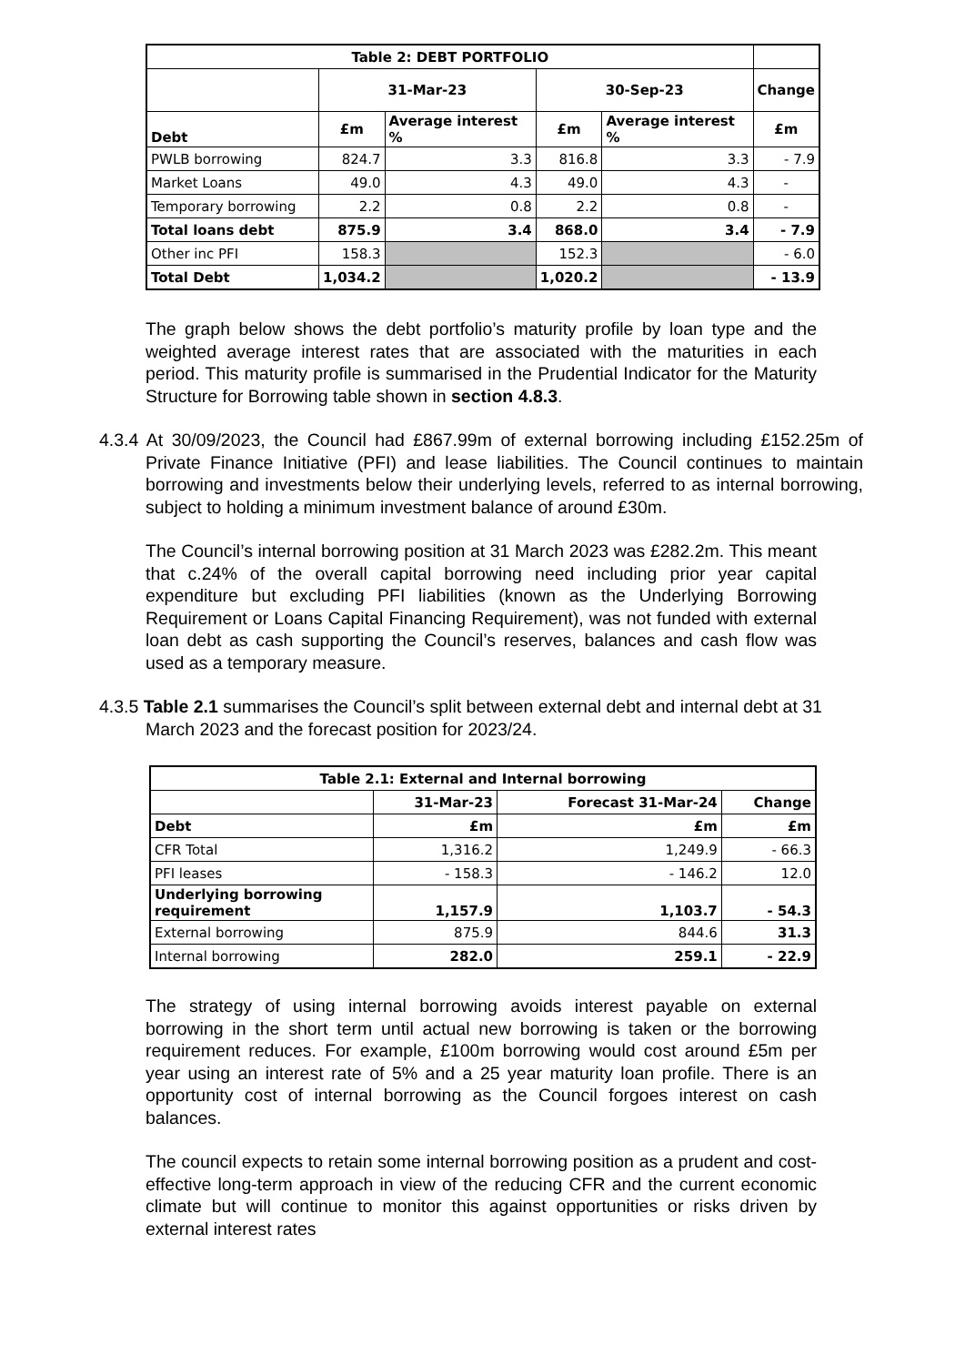| Table 2: DEBT PORTFOLIO | | | | | |
| --- | --- | --- | --- | --- | --- |
| | 31-Mar-23 | | 30-Sep-23 | | Change |
| Debt | £m | Average interest % | £m | Average interest % | £m |
| PWLB borrowing | 824.7 | 3.3 | 816.8 | 3.3 | - 7.9 |
| Market Loans | 49.0 | 4.3 | 49.0 | 4.3 | - |
| Temporary borrowing | 2.2 | 0.8 | 2.2 | 0.8 | - |
| Total loans debt | 875.9 | 3.4 | 868.0 | 3.4 | - 7.9 |
| Other inc PFI | 158.3 | | 152.3 | | - 6.0 |
| Total Debt | 1,034.2 | | 1,020.2 | | - 13.9 |
The graph below shows the debt portfolio’s maturity profile by loan type and the weighted average interest rates that are associated with the maturities in each period. This maturity profile is summarised in the Prudential Indicator for the Maturity Structure for Borrowing table shown in section 4.8.3.
4.3.4 At 30/09/2023, the Council had £867.99m of external borrowing including £152.25m of Private Finance Initiative (PFI) and lease liabilities. The Council continues to maintain borrowing and investments below their underlying levels, referred to as internal borrowing, subject to holding a minimum investment balance of around £30m.
The Council’s internal borrowing position at 31 March 2023 was £282.2m. This meant that c.24% of the overall capital borrowing need including prior year capital expenditure but excluding PFI liabilities (known as the Underlying Borrowing Requirement or Loans Capital Financing Requirement), was not funded with external loan debt as cash supporting the Council’s reserves, balances and cash flow was used as a temporary measure.
4.3.5 Table 2.1 summarises the Council’s split between external debt and internal debt at 31 March 2023 and the forecast position for 2023/24.
| Table 2.1: External and Internal borrowing | | | |
| --- | --- | --- | --- |
| | 31-Mar-23 | Forecast 31-Mar-24 | Change |
| Debt | £m | £m | £m |
| CFR Total | 1,316.2 | 1,249.9 | - 66.3 |
| PFI leases | - 158.3 | - 146.2 | 12.0 |
| Underlying borrowing requirement | 1,157.9 | 1,103.7 | - 54.3 |
| External borrowing | 875.9 | 844.6 | 31.3 |
| Internal borrowing | 282.0 | 259.1 | - 22.9 |
The strategy of using internal borrowing avoids interest payable on external borrowing in the short term until actual new borrowing is taken or the borrowing requirement reduces. For example, £100m borrowing would cost around £5m per year using an interest rate of 5% and a 25 year maturity loan profile. There is an opportunity cost of internal borrowing as the Council forgoes interest on cash balances.
The council expects to retain some internal borrowing position as a prudent and cost-effective long-term approach in view of the reducing CFR and the current economic climate but will continue to monitor this against opportunities or risks driven by external interest rates